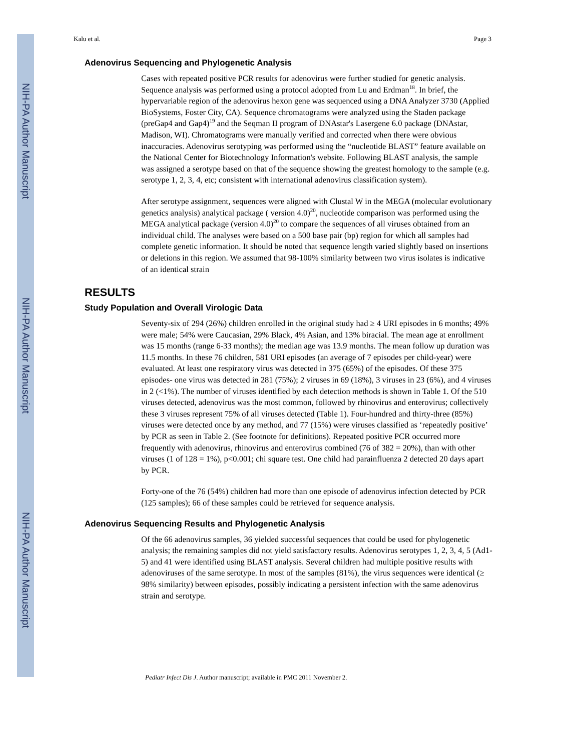NIH-PA Author Manuscript
NIH-PA Author Manuscript
NIH-PA Author Manuscript
Kalu et al. Page 3
Adenovirus Sequencing and Phylogenetic Analysis
Cases with repeated positive PCR results for adenovirus were further studied for genetic analysis. Sequence analysis was performed using a protocol adopted from Lu and Erdman<sup>18</sup>. In brief, the hypervariable region of the adenovirus hexon gene was sequenced using a DNA Analyzer 3730 (Applied BioSystems, Foster City, CA). Sequence chromatograms were analyzed using the Staden package (preGap4 and Gap4)<sup>19</sup> and the Seqman II program of DNAstar's Lasergene 6.0 package (DNAstar, Madison, WI). Chromatograms were manually verified and corrected when there were obvious inaccuracies. Adenovirus serotyping was performed using the “nucleotide BLAST” feature available on the National Center for Biotechnology Information's website. Following BLAST analysis, the sample was assigned a serotype based on that of the sequence showing the greatest homology to the sample (e.g. serotype 1, 2, 3, 4, etc; consistent with international adenovirus classification system).
After serotype assignment, sequences were aligned with Clustal W in the MEGA (molecular evolutionary genetics analysis) analytical package ( version 4.0)<sup>20</sup>, nucleotide comparison was performed using the MEGA analytical package (version 4.0)<sup>20</sup> to compare the sequences of all viruses obtained from an individual child. The analyses were based on a 500 base pair (bp) region for which all samples had complete genetic information. It should be noted that sequence length varied slightly based on insertions or deletions in this region. We assumed that 98-100% similarity between two virus isolates is indicative of an identical strain
RESULTS
Study Population and Overall Virologic Data
Seventy-six of 294 (26%) children enrolled in the original study had ≥ 4 URI episodes in 6 months; 49% were male; 54% were Caucasian, 29% Black, 4% Asian, and 13% biracial. The mean age at enrollment was 15 months (range 6-33 months); the median age was 13.9 months. The mean follow up duration was 11.5 months. In these 76 children, 581 URI episodes (an average of 7 episodes per child-year) were evaluated. At least one respiratory virus was detected in 375 (65%) of the episodes. Of these 375 episodes- one virus was detected in 281 (75%); 2 viruses in 69 (18%), 3 viruses in 23 (6%), and 4 viruses in 2 (<1%). The number of viruses identified by each detection methods is shown in Table 1. Of the 510 viruses detected, adenovirus was the most common, followed by rhinovirus and enterovirus; collectively these 3 viruses represent 75% of all viruses detected (Table 1). Four-hundred and thirty-three (85%) viruses were detected once by any method, and 77 (15%) were viruses classified as ‘repeatedly positive’ by PCR as seen in Table 2. (See footnote for definitions). Repeated positive PCR occurred more frequently with adenovirus, rhinovirus and enterovirus combined (76 of 382 = 20%), than with other viruses (1 of 128 = 1%), p<0.001; chi square test. One child had parainfluenza 2 detected 20 days apart by PCR.
Forty-one of the 76 (54%) children had more than one episode of adenovirus infection detected by PCR (125 samples); 66 of these samples could be retrieved for sequence analysis.
Adenovirus Sequencing Results and Phylogenetic Analysis
Of the 66 adenovirus samples, 36 yielded successful sequences that could be used for phylogenetic analysis; the remaining samples did not yield satisfactory results. Adenovirus serotypes 1, 2, 3, 4, 5 (Ad1-5) and 41 were identified using BLAST analysis. Several children had multiple positive results with adenoviruses of the same serotype. In most of the samples (81%), the virus sequences were identical (≥ 98% similarity) between episodes, possibly indicating a persistent infection with the same adenovirus strain and serotype.
Pediatr Infect Dis J. Author manuscript; available in PMC 2011 November 2.